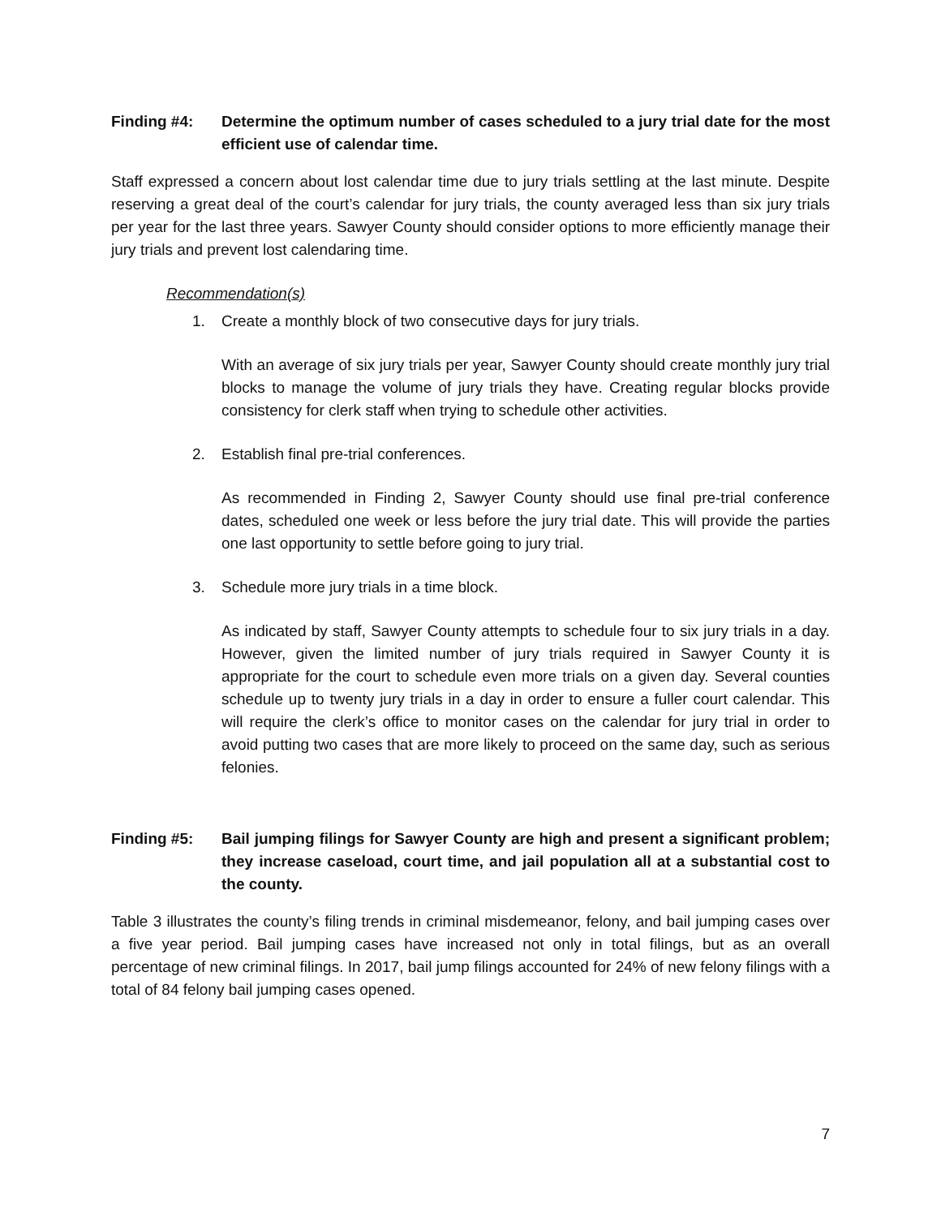Finding #4: Determine the optimum number of cases scheduled to a jury trial date for the most efficient use of calendar time.
Staff expressed a concern about lost calendar time due to jury trials settling at the last minute. Despite reserving a great deal of the court’s calendar for jury trials, the county averaged less than six jury trials per year for the last three years. Sawyer County should consider options to more efficiently manage their jury trials and prevent lost calendaring time.
Recommendation(s)
1. Create a monthly block of two consecutive days for jury trials.
With an average of six jury trials per year, Sawyer County should create monthly jury trial blocks to manage the volume of jury trials they have. Creating regular blocks provide consistency for clerk staff when trying to schedule other activities.
2. Establish final pre-trial conferences.
As recommended in Finding 2, Sawyer County should use final pre-trial conference dates, scheduled one week or less before the jury trial date. This will provide the parties one last opportunity to settle before going to jury trial.
3. Schedule more jury trials in a time block.
As indicated by staff, Sawyer County attempts to schedule four to six jury trials in a day. However, given the limited number of jury trials required in Sawyer County it is appropriate for the court to schedule even more trials on a given day. Several counties schedule up to twenty jury trials in a day in order to ensure a fuller court calendar. This will require the clerk’s office to monitor cases on the calendar for jury trial in order to avoid putting two cases that are more likely to proceed on the same day, such as serious felonies.
Finding #5: Bail jumping filings for Sawyer County are high and present a significant problem; they increase caseload, court time, and jail population all at a substantial cost to the county.
Table 3 illustrates the county’s filing trends in criminal misdemeanor, felony, and bail jumping cases over a five year period. Bail jumping cases have increased not only in total filings, but as an overall percentage of new criminal filings. In 2017, bail jump filings accounted for 24% of new felony filings with a total of 84 felony bail jumping cases opened.
7